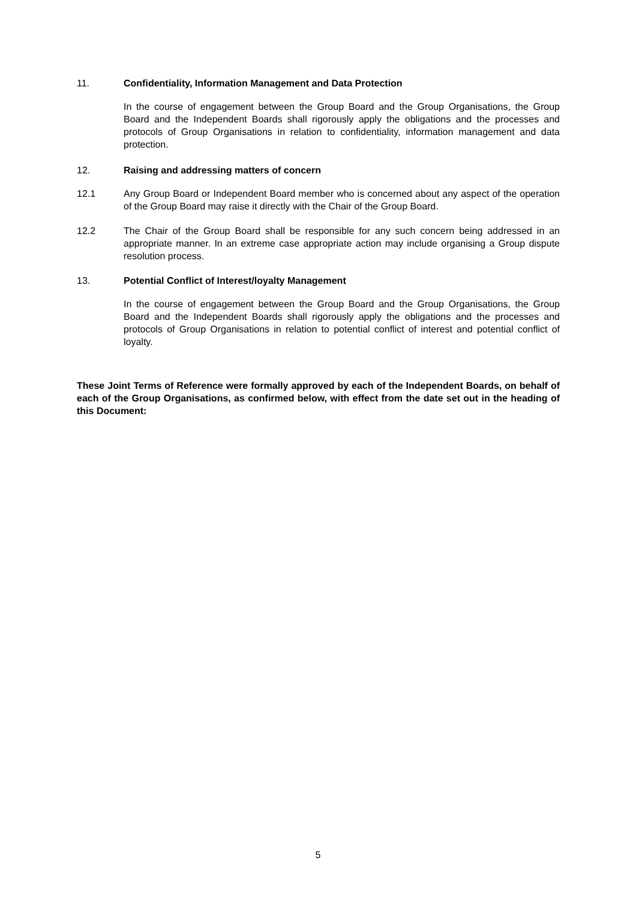11. Confidentiality, Information Management and Data Protection
In the course of engagement between the Group Board and the Group Organisations, the Group Board and the Independent Boards shall rigorously apply the obligations and the processes and protocols of Group Organisations in relation to confidentiality, information management and data protection.
12. Raising and addressing matters of concern
12.1 Any Group Board or Independent Board member who is concerned about any aspect of the operation of the Group Board may raise it directly with the Chair of the Group Board.
12.2 The Chair of the Group Board shall be responsible for any such concern being addressed in an appropriate manner. In an extreme case appropriate action may include organising a Group dispute resolution process.
13. Potential Conflict of Interest/loyalty Management
In the course of engagement between the Group Board and the Group Organisations, the Group Board and the Independent Boards shall rigorously apply the obligations and the processes and protocols of Group Organisations in relation to potential conflict of interest and potential conflict of loyalty.
These Joint Terms of Reference were formally approved by each of the Independent Boards, on behalf of each of the Group Organisations, as confirmed below, with effect from the date set out in the heading of this Document:
5